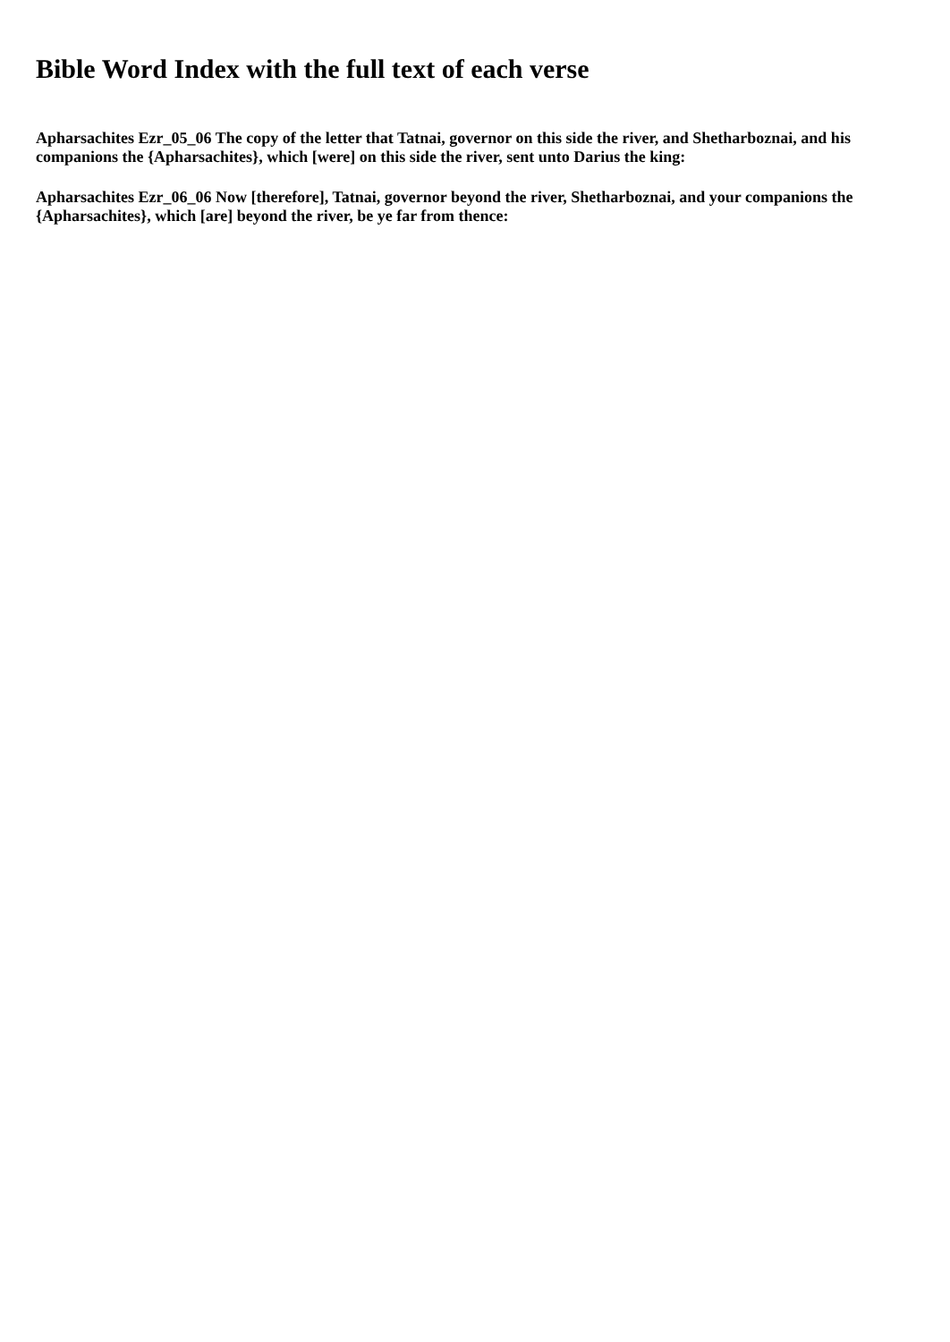Bible Word Index with the full text of each verse
Apharsachites Ezr_05_06 The copy of the letter that Tatnai, governor on this side the river, and Shetharboznai, and his companions the {Apharsachites}, which [were] on this side the river, sent unto Darius the king:
Apharsachites Ezr_06_06 Now [therefore], Tatnai, governor beyond the river, Shetharboznai, and your companions the {Apharsachites}, which [are] beyond the river, be ye far from thence: